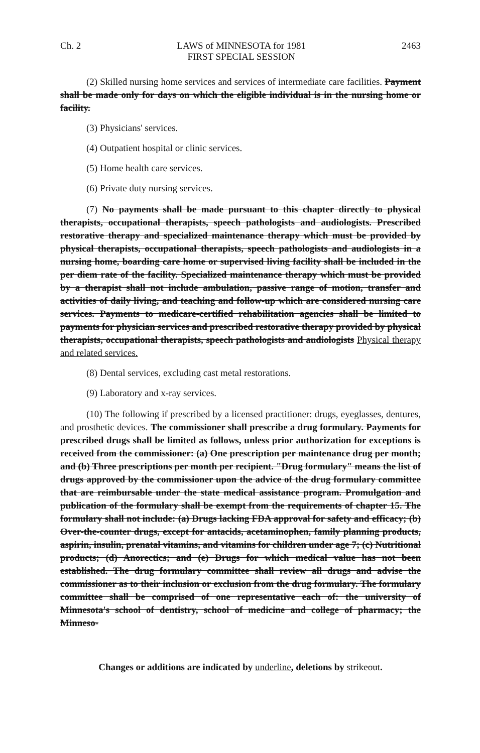Ch. 2 LAWS of MINNESOTA for 1981
FIRST SPECIAL SESSION 2463
(2) Skilled nursing home services and services of intermediate care facilities. Payment shall be made only for days on which the eligible individual is in the nursing home or facility.
(3) Physicians' services.
(4) Outpatient hospital or clinic services.
(5) Home health care services.
(6) Private duty nursing services.
(7) No payments shall be made pursuant to this chapter directly to physical therapists, occupational therapists, speech pathologists and audiologists. Prescribed restorative therapy and specialized maintenance therapy which must be provided by physical therapists, occupational therapists, speech pathologists and audiologists in a nursing home, boarding care home or supervised living facility shall be included in the per diem rate of the facility. Specialized maintenance therapy which must be provided by a therapist shall not include ambulation, passive range of motion, transfer and activities of daily living, and teaching and follow-up which are considered nursing care services. Payments to medicare-certified rehabilitation agencies shall be limited to payments for physician services and prescribed restorative therapy provided by physical therapists, occupational therapists, speech pathologists and audiologists Physical therapy and related services.
(8) Dental services, excluding cast metal restorations.
(9) Laboratory and x-ray services.
(10) The following if prescribed by a licensed practitioner: drugs, eyeglasses, dentures, and prosthetic devices. The commissioner shall prescribe a drug formulary. Payments for prescribed drugs shall be limited as follows, unless prior authorization for exceptions is received from the commissioner: (a) One prescription per maintenance drug per month; and (b) Three prescriptions per month per recipient. "Drug formulary" means the list of drugs approved by the commissioner upon the advice of the drug formulary committee that are reimbursable under the state medical assistance program. Promulgation and publication of the formulary shall be exempt from the requirements of chapter 15. The formulary shall not include: (a) Drugs lacking FDA approval for safety and efficacy; (b) Over-the-counter drugs, except for antacids, acetaminophen, family planning products, aspirin, insulin, prenatal vitamins, and vitamins for children under age 7; (c) Nutritional products; (d) Anorectics; and (e) Drugs for which medical value has not been established. The drug formulary committee shall review all drugs and advise the commissioner as to their inclusion or exclusion from the drug formulary. The formulary committee shall be comprised of one representative each of: the university of Minnesota's school of dentistry, school of medicine and college of pharmacy; the Minneso-
Changes or additions are indicated by underline, deletions by strikeout.